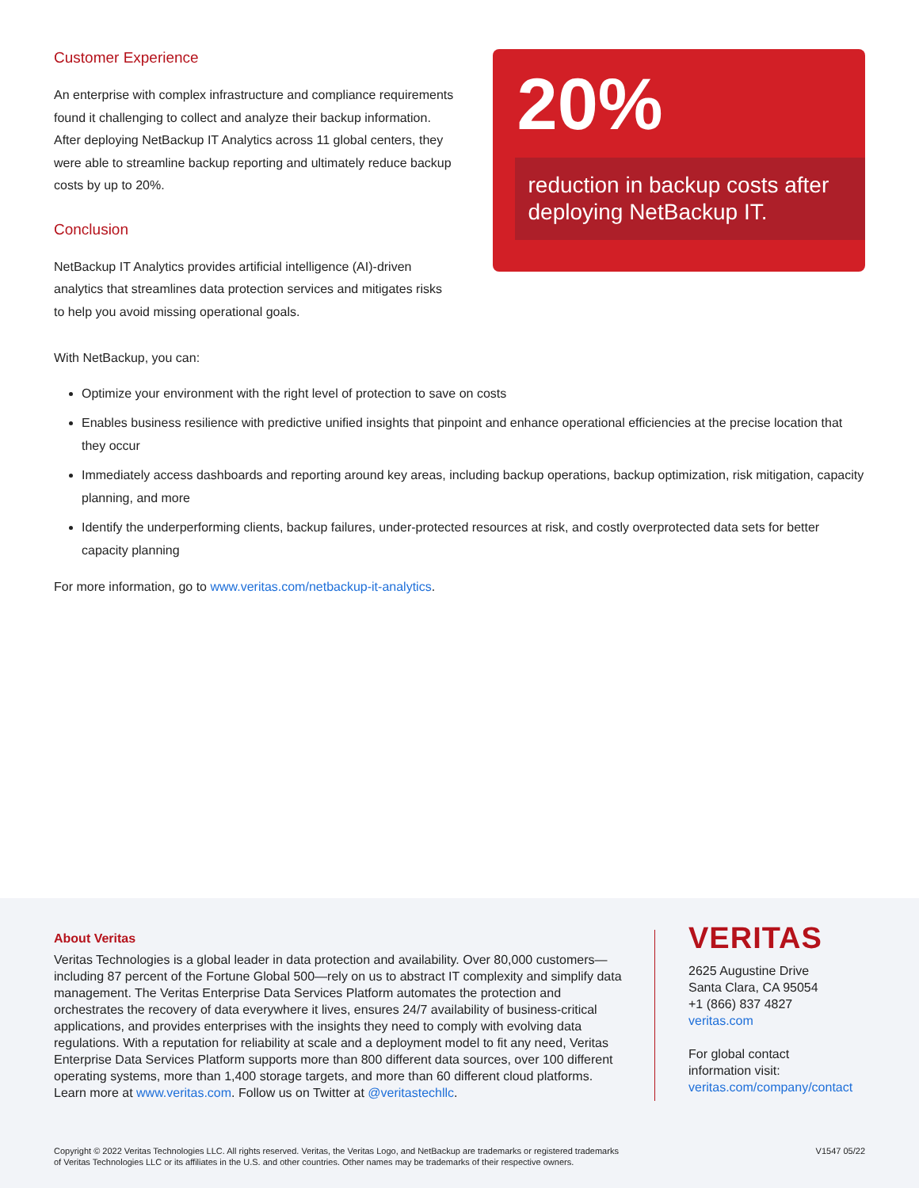Customer Experience
An enterprise with complex infrastructure and compliance requirements found it challenging to collect and analyze their backup information. After deploying NetBackup IT Analytics across 11 global centers, they were able to streamline backup reporting and ultimately reduce backup costs by up to 20%.
Conclusion
NetBackup IT Analytics provides artificial intelligence (AI)-driven analytics that streamlines data protection services and mitigates risks to help you avoid missing operational goals.
20%
reduction in backup costs after deploying NetBackup IT.
With NetBackup, you can:
Optimize your environment with the right level of protection to save on costs
Enables business resilience with predictive unified insights that pinpoint and enhance operational efficiencies at the precise location that they occur
Immediately access dashboards and reporting around key areas, including backup operations, backup optimization, risk mitigation, capacity planning, and more
Identify the underperforming clients, backup failures, under-protected resources at risk, and costly overprotected data sets for better capacity planning
For more information, go to www.veritas.com/netbackup-it-analytics.
About Veritas
Veritas Technologies is a global leader in data protection and availability. Over 80,000 customers—including 87 percent of the Fortune Global 500—rely on us to abstract IT complexity and simplify data management. The Veritas Enterprise Data Services Platform automates the protection and orchestrates the recovery of data everywhere it lives, ensures 24/7 availability of business-critical applications, and provides enterprises with the insights they need to comply with evolving data regulations. With a reputation for reliability at scale and a deployment model to fit any need, Veritas Enterprise Data Services Platform supports more than 800 different data sources, over 100 different operating systems, more than 1,400 storage targets, and more than 60 different cloud platforms. Learn more at www.veritas.com. Follow us on Twitter at @veritastechllc.
VERITAS
2625 Augustine Drive
Santa Clara, CA 95054
+1 (866) 837 4827
veritas.com
For global contact
information visit:
veritas.com/company/contact
Copyright © 2022 Veritas Technologies LLC. All rights reserved. Veritas, the Veritas Logo, and NetBackup are trademarks or registered trademarks
of Veritas Technologies LLC or its affiliates in the U.S. and other countries. Other names may be trademarks of their respective owners.
V1547 05/22